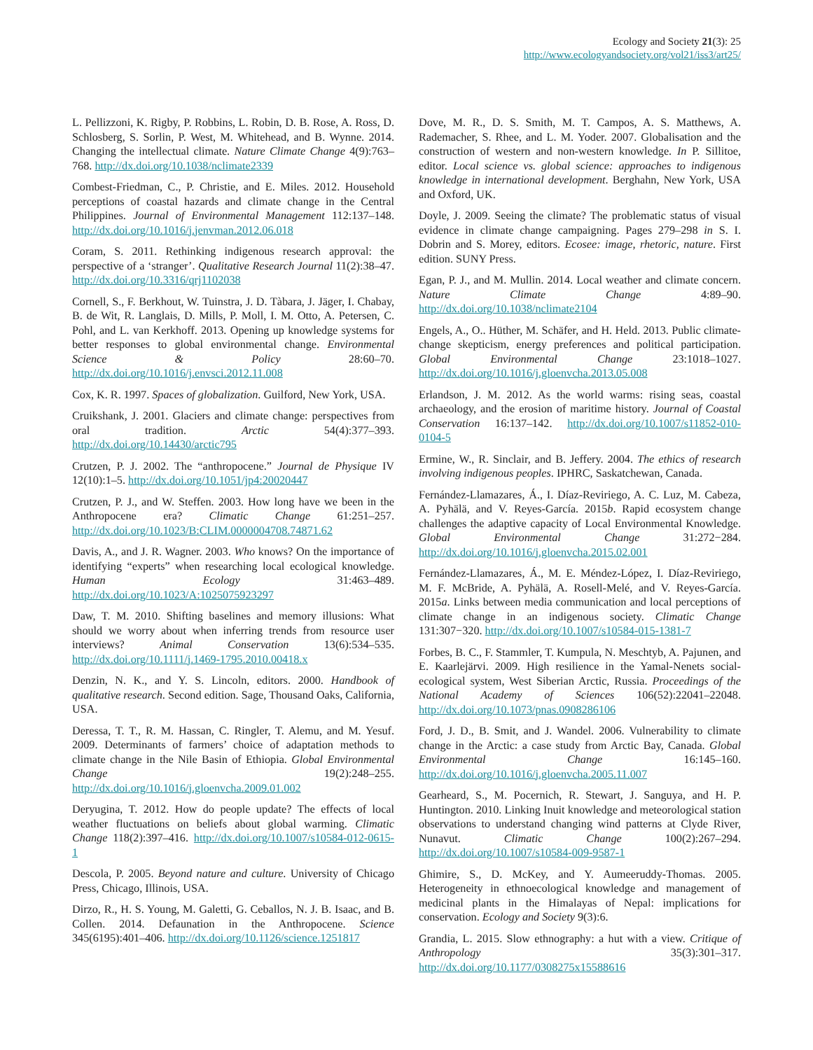Ecology and Society 21(3): 25
http://www.ecologyandsociety.org/vol21/iss3/art25/
L. Pellizzoni, K. Rigby, P. Robbins, L. Robin, D. B. Rose, A. Ross, D. Schlosberg, S. Sorlin, P. West, M. Whitehead, and B. Wynne. 2014. Changing the intellectual climate. Nature Climate Change 4(9):763–768. http://dx.doi.org/10.1038/nclimate2339
Combest-Friedman, C., P. Christie, and E. Miles. 2012. Household perceptions of coastal hazards and climate change in the Central Philippines. Journal of Environmental Management 112:137–148. http://dx.doi.org/10.1016/j.jenvman.2012.06.018
Coram, S. 2011. Rethinking indigenous research approval: the perspective of a ‘stranger’. Qualitative Research Journal 11(2):38–47. http://dx.doi.org/10.3316/qrj1102038
Cornell, S., F. Berkhout, W. Tuinstra, J. D. Tàbara, J. Jäger, I. Chabay, B. de Wit, R. Langlais, D. Mills, P. Moll, I. M. Otto, A. Petersen, C. Pohl, and L. van Kerkhoff. 2013. Opening up knowledge systems for better responses to global environmental change. Environmental Science & Policy 28:60–70. http://dx.doi.org/10.1016/j.envsci.2012.11.008
Cox, K. R. 1997. Spaces of globalization. Guilford, New York, USA.
Cruikshank, J. 2001. Glaciers and climate change: perspectives from oral tradition. Arctic 54(4):377–393. http://dx.doi.org/10.14430/arctic795
Crutzen, P. J. 2002. The “anthropocene.” Journal de Physique IV 12(10):1–5. http://dx.doi.org/10.1051/jp4:20020447
Crutzen, P. J., and W. Steffen. 2003. How long have we been in the Anthropocene era? Climatic Change 61:251–257. http://dx.doi.org/10.1023/B:CLIM.0000004708.74871.62
Davis, A., and J. R. Wagner. 2003. Who knows? On the importance of identifying “experts” when researching local ecological knowledge. Human Ecology 31:463–489. http://dx.doi.org/10.1023/A:1025075923297
Daw, T. M. 2010. Shifting baselines and memory illusions: What should we worry about when inferring trends from resource user interviews? Animal Conservation 13(6):534–535. http://dx.doi.org/10.1111/j.1469-1795.2010.00418.x
Denzin, N. K., and Y. S. Lincoln, editors. 2000. Handbook of qualitative research. Second edition. Sage, Thousand Oaks, California, USA.
Deressa, T. T., R. M. Hassan, C. Ringler, T. Alemu, and M. Yesuf. 2009. Determinants of farmers’ choice of adaptation methods to climate change in the Nile Basin of Ethiopia. Global Environmental Change 19(2):248–255. http://dx.doi.org/10.1016/j.gloenvcha.2009.01.002
Deryugina, T. 2012. How do people update? The effects of local weather fluctuations on beliefs about global warming. Climatic Change 118(2):397–416. http://dx.doi.org/10.1007/s10584-012-0615-1
Descola, P. 2005. Beyond nature and culture. University of Chicago Press, Chicago, Illinois, USA.
Dirzo, R., H. S. Young, M. Galetti, G. Ceballos, N. J. B. Isaac, and B. Collen. 2014. Defaunation in the Anthropocene. Science 345(6195):401–406. http://dx.doi.org/10.1126/science.1251817
Dove, M. R., D. S. Smith, M. T. Campos, A. S. Matthews, A. Rademacher, S. Rhee, and L. M. Yoder. 2007. Globalisation and the construction of western and non-western knowledge. In P. Sillitoe, editor. Local science vs. global science: approaches to indigenous knowledge in international development. Berghahn, New York, USA and Oxford, UK.
Doyle, J. 2009. Seeing the climate? The problematic status of visual evidence in climate change campaigning. Pages 279–298 in S. I. Dobrin and S. Morey, editors. Ecosee: image, rhetoric, nature. First edition. SUNY Press.
Egan, P. J., and M. Mullin. 2014. Local weather and climate concern. Nature Climate Change 4:89–90. http://dx.doi.org/10.1038/nclimate2104
Engels, A., O.. Hüther, M. Schäfer, and H. Held. 2013. Public climate-change skepticism, energy preferences and political participation. Global Environmental Change 23:1018–1027. http://dx.doi.org/10.1016/j.gloenvcha.2013.05.008
Erlandson, J. M. 2012. As the world warms: rising seas, coastal archaeology, and the erosion of maritime history. Journal of Coastal Conservation 16:137–142. http://dx.doi.org/10.1007/s11852-010-0104-5
Ermine, W., R. Sinclair, and B. Jeffery. 2004. The ethics of research involving indigenous peoples. IPHRC, Saskatchewan, Canada.
Fernández-Llamazares, Á., I. Díaz-Reviriego, A. C. Luz, M. Cabeza, A. Pyhälä, and V. Reyes-García. 2015b. Rapid ecosystem change challenges the adaptive capacity of Local Environmental Knowledge. Global Environmental Change 31:272−284. http://dx.doi.org/10.1016/j.gloenvcha.2015.02.001
Fernández-Llamazares, Á., M. E. Méndez-López, I. Díaz-Reviriego, M. F. McBride, A. Pyhälä, A. Rosell-Melé, and V. Reyes-García. 2015a. Links between media communication and local perceptions of climate change in an indigenous society. Climatic Change 131:307−320. http://dx.doi.org/10.1007/s10584-015-1381-7
Forbes, B. C., F. Stammler, T. Kumpula, N. Meschtyb, A. Pajunen, and E. Kaarlejärvi. 2009. High resilience in the Yamal-Nenets social-ecological system, West Siberian Arctic, Russia. Proceedings of the National Academy of Sciences 106(52):22041–22048. http://dx.doi.org/10.1073/pnas.0908286106
Ford, J. D., B. Smit, and J. Wandel. 2006. Vulnerability to climate change in the Arctic: a case study from Arctic Bay, Canada. Global Environmental Change 16:145–160. http://dx.doi.org/10.1016/j.gloenvcha.2005.11.007
Gearheard, S., M. Pocernich, R. Stewart, J. Sanguya, and H. P. Huntington. 2010. Linking Inuit knowledge and meteorological station observations to understand changing wind patterns at Clyde River, Nunavut. Climatic Change 100(2):267–294. http://dx.doi.org/10.1007/s10584-009-9587-1
Ghimire, S., D. McKey, and Y. Aumeeruddy-Thomas. 2005. Heterogeneity in ethnoecological knowledge and management of medicinal plants in the Himalayas of Nepal: implications for conservation. Ecology and Society 9(3):6.
Grandia, L. 2015. Slow ethnography: a hut with a view. Critique of Anthropology 35(3):301–317. http://dx.doi.org/10.1177/0308275x15588616